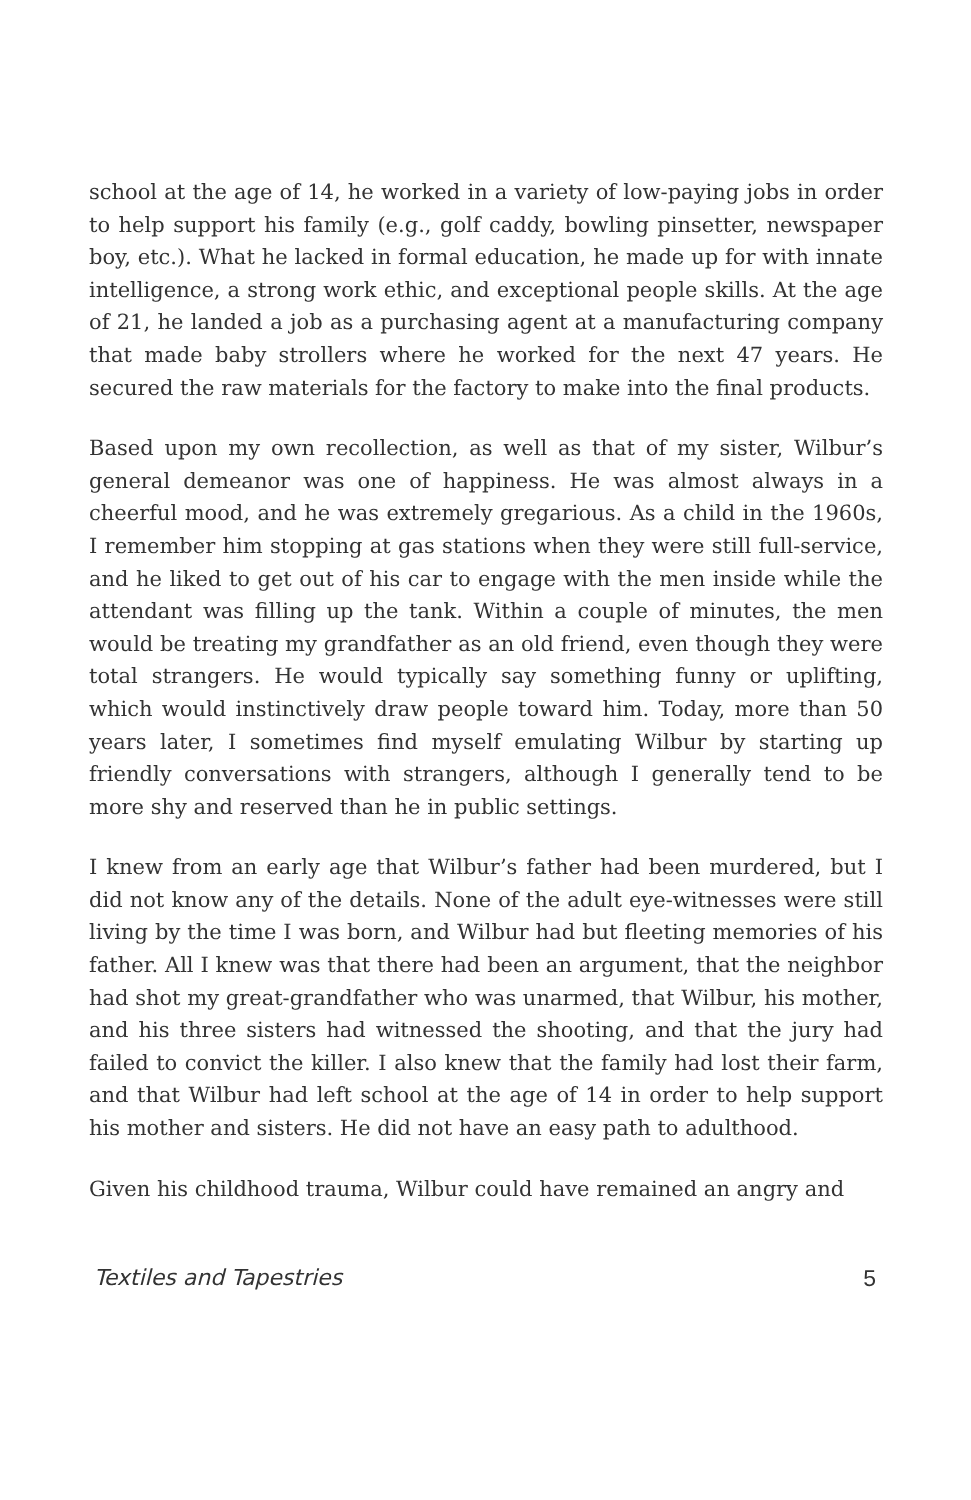school at the age of 14, he worked in a variety of low-paying jobs in order to help support his family (e.g., golf caddy, bowling pinsetter, newspaper boy, etc.). What he lacked in formal education, he made up for with innate intelligence, a strong work ethic, and exceptional people skills. At the age of 21, he landed a job as a purchasing agent at a manufacturing company that made baby strollers where he worked for the next 47 years. He secured the raw materials for the factory to make into the final products.
Based upon my own recollection, as well as that of my sister, Wilbur’s general demeanor was one of happiness. He was almost always in a cheerful mood, and he was extremely gregarious. As a child in the 1960s, I remember him stopping at gas stations when they were still full-service, and he liked to get out of his car to engage with the men inside while the attendant was filling up the tank. Within a couple of minutes, the men would be treating my grandfather as an old friend, even though they were total strangers. He would typically say something funny or uplifting, which would instinctively draw people toward him. Today, more than 50 years later, I sometimes find myself emulating Wilbur by starting up friendly conversations with strangers, although I generally tend to be more shy and reserved than he in public settings.
I knew from an early age that Wilbur’s father had been murdered, but I did not know any of the details. None of the adult eye-witnesses were still living by the time I was born, and Wilbur had but fleeting memories of his father. All I knew was that there had been an argument, that the neighbor had shot my great-grandfather who was unarmed, that Wilbur, his mother, and his three sisters had witnessed the shooting, and that the jury had failed to convict the killer. I also knew that the family had lost their farm, and that Wilbur had left school at the age of 14 in order to help support his mother and sisters. He did not have an easy path to adulthood.
Given his childhood trauma, Wilbur could have remained an angry and
Textiles and Tapestries 5